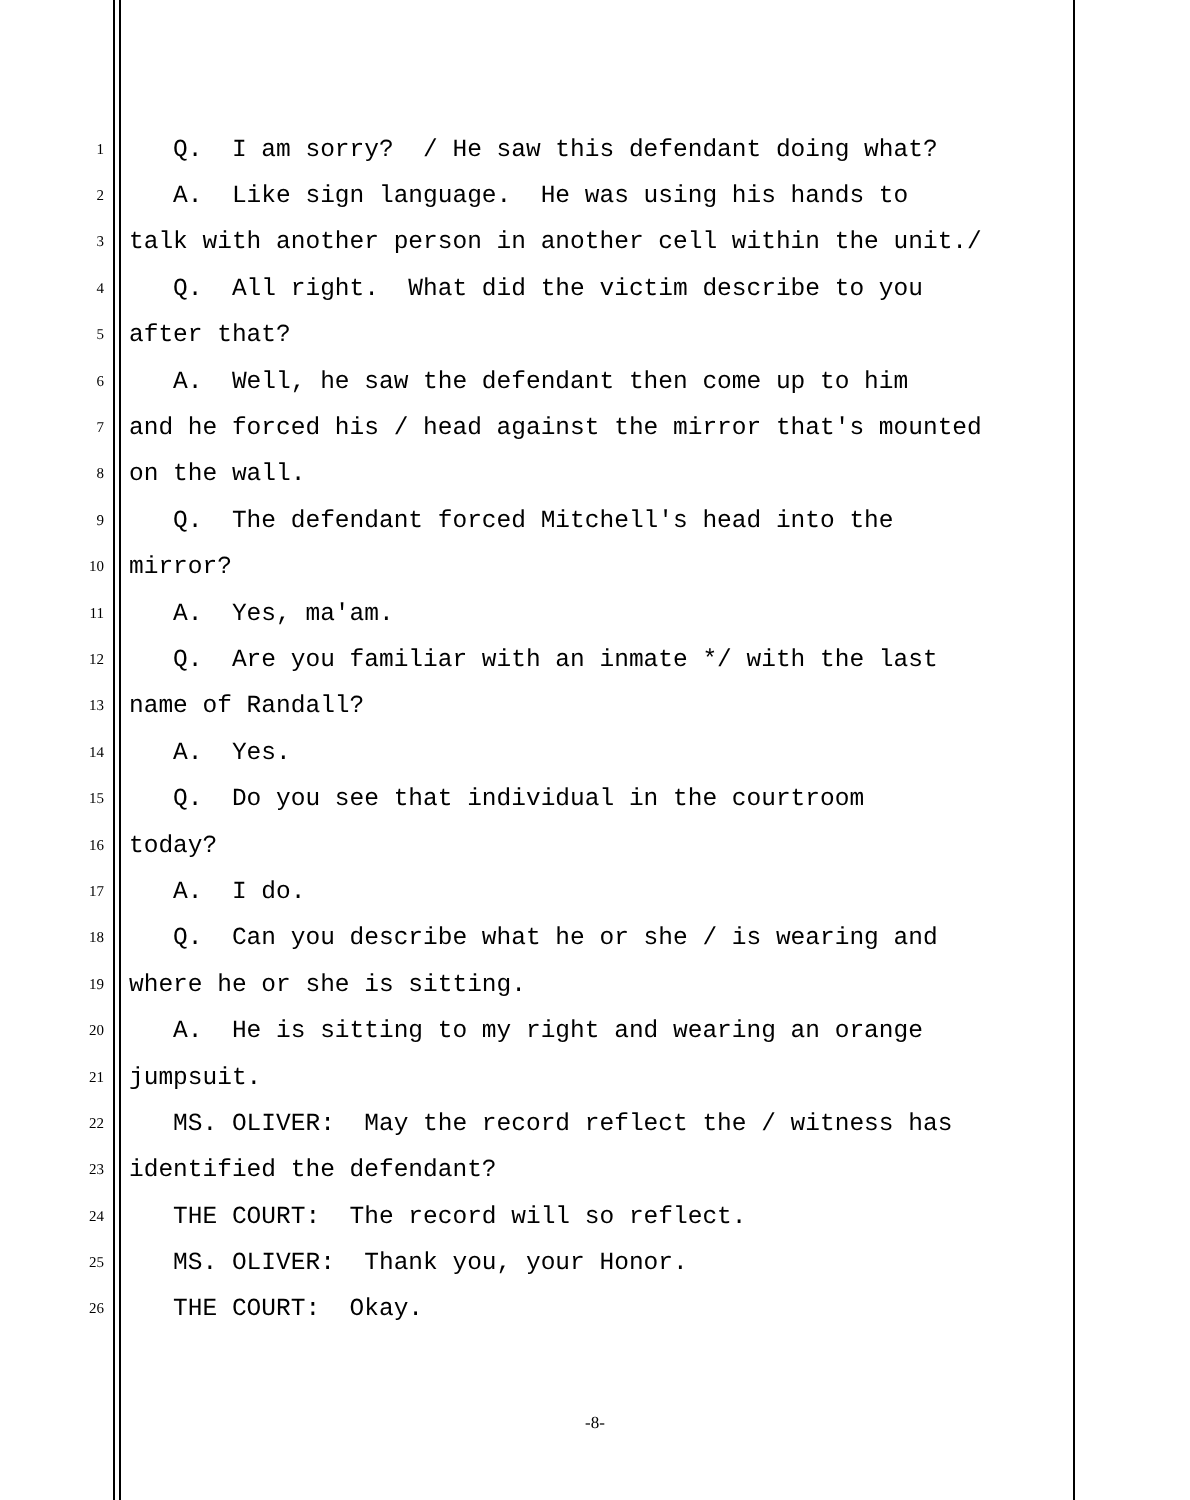1 Q. I am sorry? / He saw this defendant doing what?
2 A. Like sign language. He was using his hands to
3 talk with another person in another cell within the unit./
4 Q. All right. What did the victim describe to you
5 after that?
6 A. Well, he saw the defendant then come up to him
7 and he forced his / head against the mirror that's mounted
8 on the wall.
9 Q. The defendant forced Mitchell's head into the
10 mirror?
11 A. Yes, ma'am.
12 Q. Are you familiar with an inmate */ with the last
13 name of Randall?
14 A. Yes.
15 Q. Do you see that individual in the courtroom
16 today?
17 A. I do.
18 Q. Can you describe what he or she / is wearing and
19 where he or she is sitting.
20 A. He is sitting to my right and wearing an orange
21 jumpsuit.
22 MS. OLIVER: May the record reflect the / witness has
23 identified the defendant?
24 THE COURT: The record will so reflect.
25 MS. OLIVER: Thank you, your Honor.
26 THE COURT: Okay.
-8-